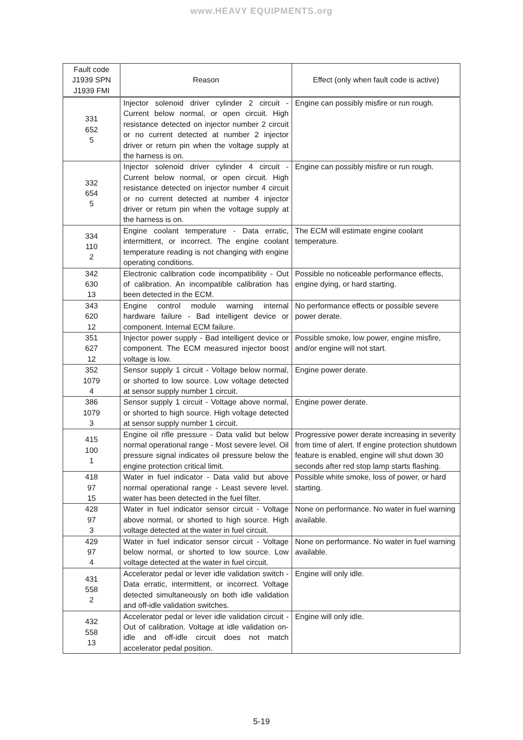www.HEAVY EQUIPMENTS.org
| Fault code J1939 SPN J1939 FMI | Reason | Effect (only when fault code is active) |
| --- | --- | --- |
| 331 652 5 | Injector solenoid driver cylinder 2 circuit - Current below normal, or open circuit. High resistance detected on injector number 2 circuit or no current detected at number 2 injector driver or return pin when the voltage supply at the harness is on. | Engine can possibly misfire or run rough. |
| 332 654 5 | Injector solenoid driver cylinder 4 circuit - Current below normal, or open circuit. High resistance detected on injector number 4 circuit or no current detected at number 4 injector driver or return pin when the voltage supply at the harness is on. | Engine can possibly misfire or run rough. |
| 334 110 2 | Engine coolant temperature - Data erratic, intermittent, or incorrect. The engine coolant temperature reading is not changing with engine operating conditions. | The ECM will estimate engine coolant temperature. |
| 342 630 13 | Electronic calibration code incompatibility - Out of calibration. An incompatible calibration has been detected in the ECM. | Possible no noticeable performance effects, engine dying, or hard starting. |
| 343 620 12 | Engine control module warning internal hardware failure - Bad intelligent device or component. Internal ECM failure. | No performance effects or possible severe power derate. |
| 351 627 12 | Injector power supply - Bad intelligent device or component. The ECM measured injector boost voltage is low. | Possible smoke, low power, engine misfire, and/or engine will not start. |
| 352 1079 4 | Sensor supply 1 circuit - Voltage below normal, or shorted to low source. Low voltage detected at sensor supply number 1 circuit. | Engine power derate. |
| 386 1079 3 | Sensor supply 1 circuit - Voltage above normal, or shorted to high source. High voltage detected at sensor supply number 1 circuit. | Engine power derate. |
| 415 100 1 | Engine oil rifle pressure - Data valid but below normal operational range - Most severe level. Oil pressure signal indicates oil pressure below the engine protection critical limit. | Progressive power derate increasing in severity from time of alert. If engine protection shutdown feature is enabled, engine will shut down 30 seconds after red stop lamp starts flashing. |
| 418 97 15 | Water in fuel indicator - Data valid but above normal operational range - Least severe level. water has been detected in the fuel filter. | Possible white smoke, loss of power, or hard starting. |
| 428 97 3 | Water in fuel indicator sensor circuit - Voltage above normal, or shorted to high source. High voltage detected at the water in fuel circuit. | None on performance. No water in fuel warning available. |
| 429 97 4 | Water in fuel indicator sensor circuit - Voltage below normal, or shorted to low source. Low voltage detected at the water in fuel circuit. | None on performance. No water in fuel warning available. |
| 431 558 2 | Accelerator pedal or lever idle validation switch - Data erratic, intermittent, or incorrect. Voltage detected simultaneously on both idle validation and off-idle validation switches. | Engine will only idle. |
| 432 558 13 | Accelerator pedal or lever idle validation circuit - Out of calibration. Voltage at idle validation on-idle and off-idle circuit does not match accelerator pedal position. | Engine will only idle. |
5-19